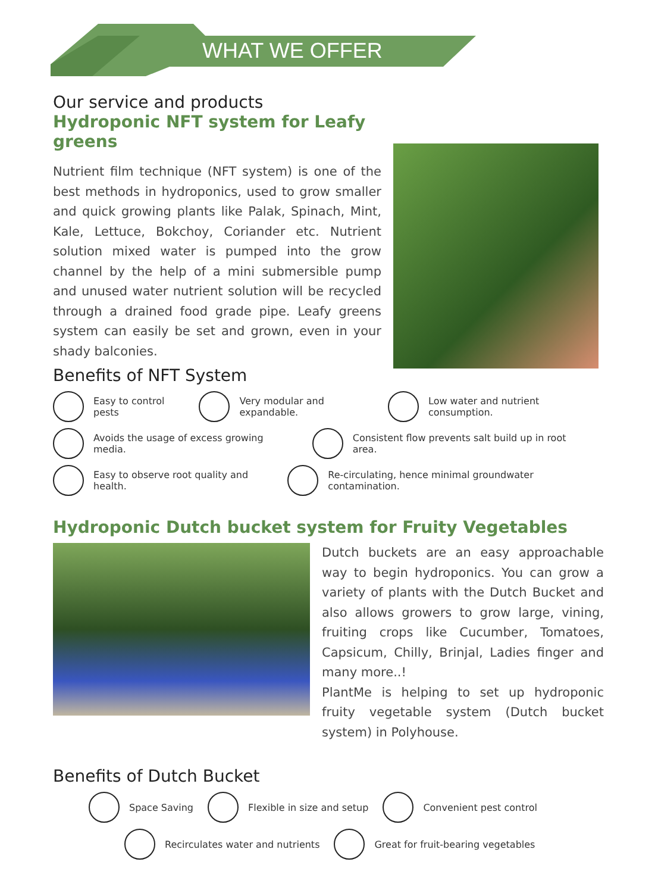WHAT WE OFFER
Our service and products
Hydroponic NFT system for Leafy greens
Nutrient film technique (NFT system) is one of the best methods in hydroponics, used to grow smaller and quick growing plants like Palak, Spinach, Mint, Kale, Lettuce, Bokchoy, Coriander etc. Nutrient solution mixed water is pumped into the grow channel by the help of a mini submersible pump and unused water nutrient solution will be recycled through a drained food grade pipe. Leafy greens system can easily be set and grown, even in your shady balconies.
Benefits of NFT System
Easy to control pests Very modular and expandable.
Low water and nutrient consumption.
Avoids the usage of excess growing media.
Consistent flow prevents salt build up in root area.
Easy to observe root quality and health.
Re-circulating, hence minimal groundwater contamination.
Hydroponic Dutch bucket system for Fruity Vegetables
Dutch buckets are an easy approachable way to begin hydroponics. You can grow a variety of plants with the Dutch Bucket and also allows growers to grow large, vining, fruiting crops like Cucumber, Tomatoes, Capsicum, Chilly, Brinjal, Ladies finger and many more..!
PlantMe is helping to set up hydroponic fruity vegetable system (Dutch bucket system) in Polyhouse.
Benefits of Dutch Bucket
Space Saving Flexible in size and setup Convenient pest control
Recirculates water and nutrients
Great for fruit-bearing vegetables